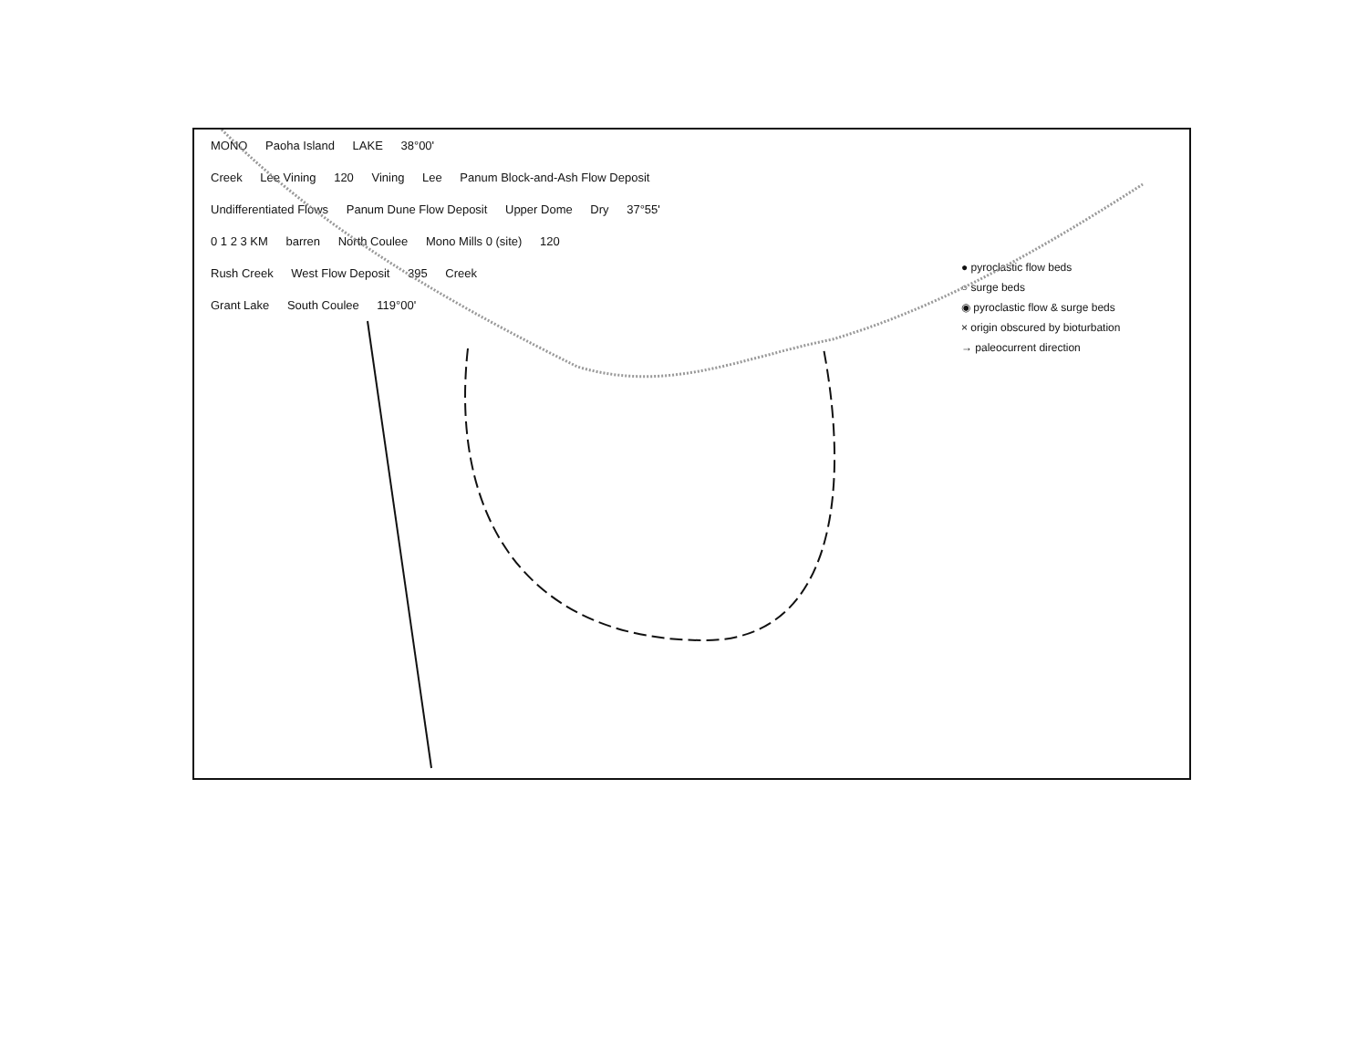● pyroclastic flow beds
○ surge beds
◉ pyroclastic flow & surge beds
× origin obscured by bioturbation
→ paleocurrent direction
MONO Paoha Island LAKE 38°00'
Creek Lee Vining 120 Vining Lee Panum Block-and-Ash Flow Deposit
Undifferentiated Flows Panum Dune Flow Deposit Upper Dome Dry 37°55'
0 1 2 3 KM barren North Coulee Mono Mills 0 (site) 120
Rush Creek West Flow Deposit 395 Creek
Grant Lake South Coulee 119°00'